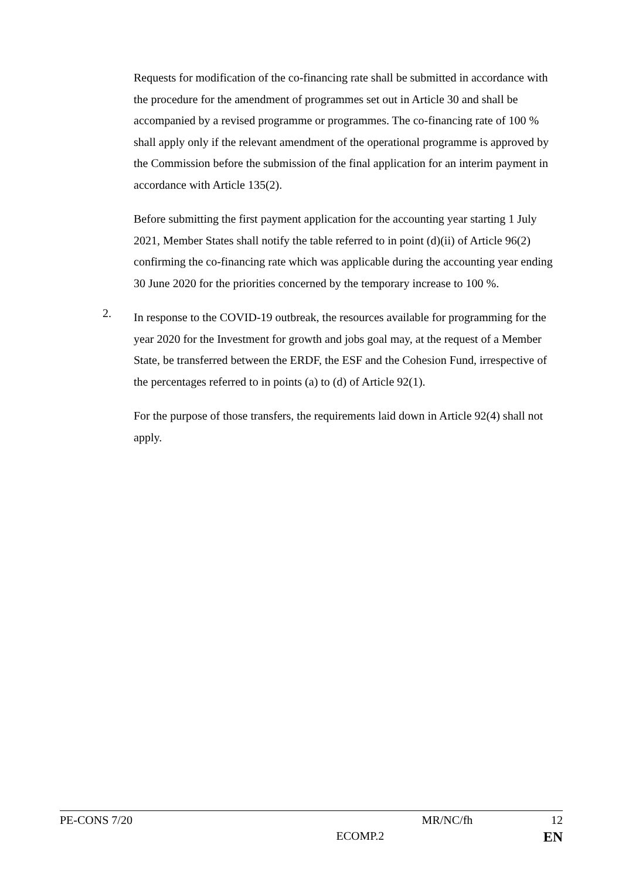Requests for modification of the co-financing rate shall be submitted in accordance with the procedure for the amendment of programmes set out in Article 30 and shall be accompanied by a revised programme or programmes. The co-financing rate of 100 % shall apply only if the relevant amendment of the operational programme is approved by the Commission before the submission of the final application for an interim payment in accordance with Article 135(2).
Before submitting the first payment application for the accounting year starting 1 July 2021, Member States shall notify the table referred to in point (d)(ii) of Article 96(2) confirming the co-financing rate which was applicable during the accounting year ending 30 June 2020 for the priorities concerned by the temporary increase to 100 %.
2.
In response to the COVID-19 outbreak, the resources available for programming for the year 2020 for the Investment for growth and jobs goal may, at the request of a Member State, be transferred between the ERDF, the ESF and the Cohesion Fund, irrespective of the percentages referred to in points (a) to (d) of Article 92(1).
For the purpose of those transfers, the requirements laid down in Article 92(4) shall not apply.
PE-CONS 7/20 MR/NC/fh 12
ECOMP.2 EN